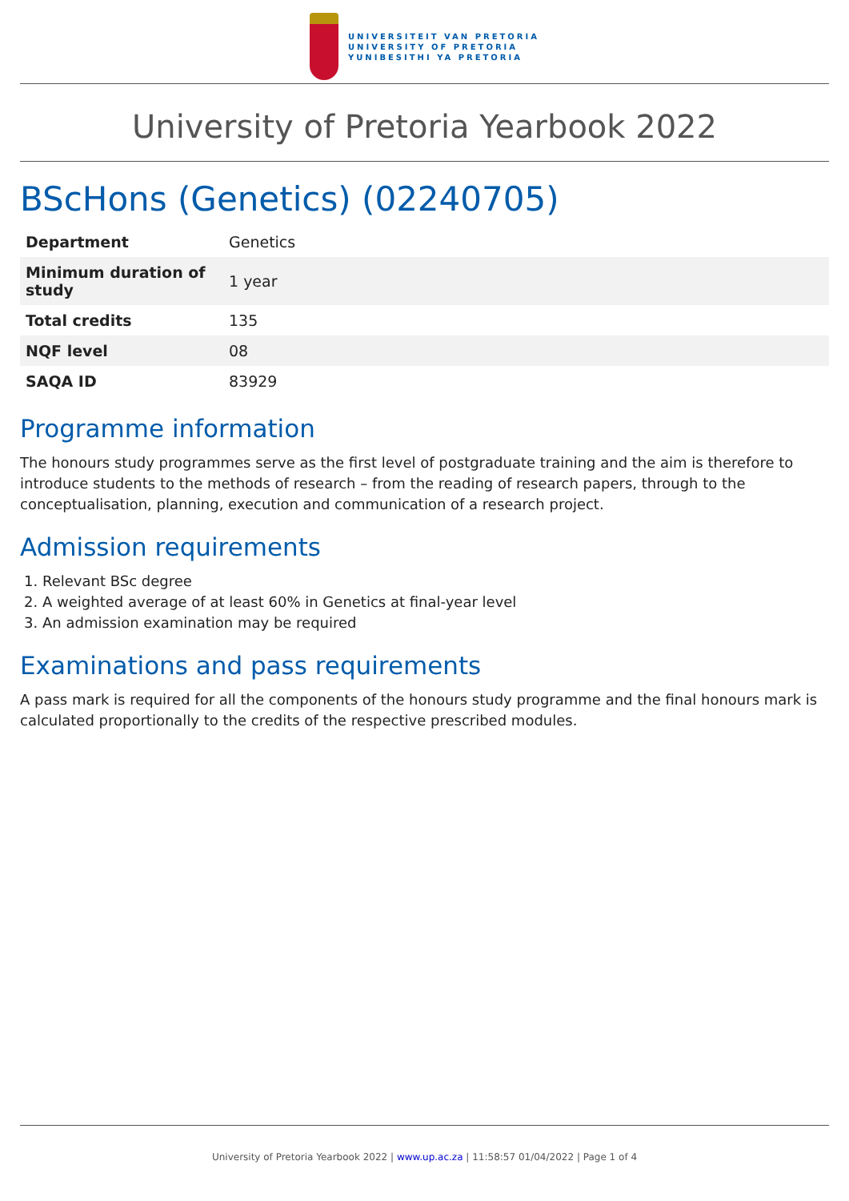UNIVERSITEIT VAN PRETORIA
UNIVERSITY OF PRETORIA
YUNIBESITHI YA PRETORIA
University of Pretoria Yearbook 2022
BScHons (Genetics) (02240705)
| Department | Genetics |
| Minimum duration of study | 1 year |
| Total credits | 135 |
| NQF level | 08 |
| SAQA ID | 83929 |
Programme information
The honours study programmes serve as the first level of postgraduate training and the aim is therefore to introduce students to the methods of research – from the reading of research papers, through to the conceptualisation, planning, execution and communication of a research project.
Admission requirements
1. Relevant BSc degree
2. A weighted average of at least 60% in Genetics at final-year level
3. An admission examination may be required
Examinations and pass requirements
A pass mark is required for all the components of the honours study programme and the final honours mark is calculated proportionally to the credits of the respective prescribed modules.
University of Pretoria Yearbook 2022 | www.up.ac.za | 11:58:57 01/04/2022 | Page 1 of 4